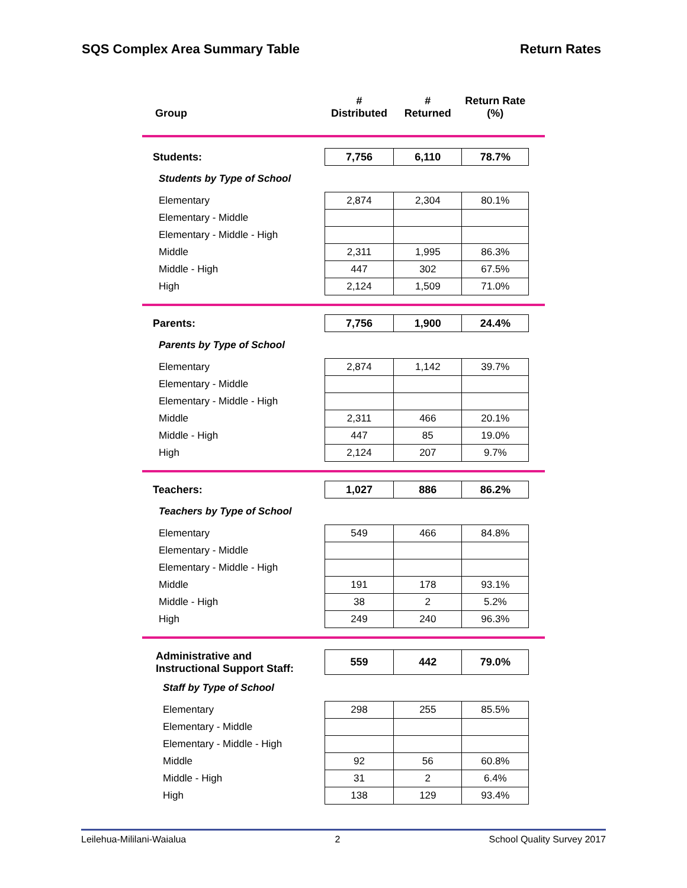SQS Complex Area Summary Table Return Rates
| Group | # Distributed | # Returned | Return Rate (%) | |
| --- | --- | --- | --- | --- |
| Students: | 7,756 | 6,110 | 78.7% | |
| Students by Type of School | | | | |
| Elementary | 2,874 | 2,304 | 80.1% | |
| Elementary - Middle | | | | |
| Elementary - Middle - High | | | | |
| Middle | 2,311 | 1,995 | 86.3% | |
| Middle - High | 447 | 302 | 67.5% | |
| High | 2,124 | 1,509 | 71.0% | |
| Parents: | 7,756 | 1,900 | 24.4% | |
| Parents by Type of School | | | | |
| Elementary | 2,874 | 1,142 | 39.7% | |
| Elementary - Middle | | | | |
| Elementary - Middle - High | | | | |
| Middle | 2,311 | 466 | 20.1% | |
| Middle - High | 447 | 85 | 19.0% | |
| High | 2,124 | 207 | 9.7% | |
| Teachers: | 1,027 | 886 | 86.2% | |
| Teachers by Type of School | | | | |
| Elementary | 549 | 466 | 84.8% | |
| Elementary - Middle | | | | |
| Elementary - Middle - High | | | | |
| Middle | 191 | 178 | 93.1% | |
| Middle - High | 38 | 2 | 5.2% | |
| High | 249 | 240 | 96.3% | |
| Administrative and Instructional Support Staff: | 559 | 442 | 79.0% | |
| Staff by Type of School | | | | |
| Elementary | 298 | 255 | 85.5% | |
| Elementary - Middle | | | | |
| Elementary - Middle - High | | | | |
| Middle | 92 | 56 | 60.8% | |
| Middle - High | 31 | 2 | 6.4% | |
| High | 138 | 129 | 93.4% | |
Leilehua-Mililani-Waialua 2 School Quality Survey 2017